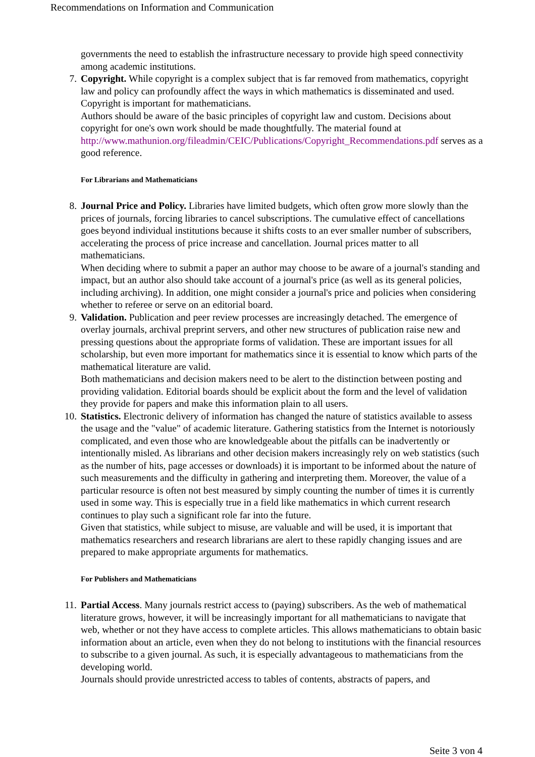Recommendations on Information and Communication
governments the need to establish the infrastructure necessary to provide high speed connectivity among academic institutions.
7. Copyright. While copyright is a complex subject that is far removed from mathematics, copyright law and policy can profoundly affect the ways in which mathematics is disseminated and used. Copyright is important for mathematicians.
Authors should be aware of the basic principles of copyright law and custom. Decisions about copyright for one's own work should be made thoughtfully. The material found at http://www.mathunion.org/fileadmin/CEIC/Publications/Copyright_Recommendations.pdf serves as a good reference.
For Librarians and Mathematicians
8. Journal Price and Policy. Libraries have limited budgets, which often grow more slowly than the prices of journals, forcing libraries to cancel subscriptions. The cumulative effect of cancellations goes beyond individual institutions because it shifts costs to an ever smaller number of subscribers, accelerating the process of price increase and cancellation. Journal prices matter to all mathematicians.
When deciding where to submit a paper an author may choose to be aware of a journal's standing and impact, but an author also should take account of a journal's price (as well as its general policies, including archiving). In addition, one might consider a journal's price and policies when considering whether to referee or serve on an editorial board.
9. Validation. Publication and peer review processes are increasingly detached. The emergence of overlay journals, archival preprint servers, and other new structures of publication raise new and pressing questions about the appropriate forms of validation. These are important issues for all scholarship, but even more important for mathematics since it is essential to know which parts of the mathematical literature are valid.
Both mathematicians and decision makers need to be alert to the distinction between posting and providing validation. Editorial boards should be explicit about the form and the level of validation they provide for papers and make this information plain to all users.
10. Statistics. Electronic delivery of information has changed the nature of statistics available to assess the usage and the "value" of academic literature. Gathering statistics from the Internet is notoriously complicated, and even those who are knowledgeable about the pitfalls can be inadvertently or intentionally misled. As librarians and other decision makers increasingly rely on web statistics (such as the number of hits, page accesses or downloads) it is important to be informed about the nature of such measurements and the difficulty in gathering and interpreting them. Moreover, the value of a particular resource is often not best measured by simply counting the number of times it is currently used in some way. This is especially true in a field like mathematics in which current research continues to play such a significant role far into the future.
Given that statistics, while subject to misuse, are valuable and will be used, it is important that mathematics researchers and research librarians are alert to these rapidly changing issues and are prepared to make appropriate arguments for mathematics.
For Publishers and Mathematicians
11. Partial Access. Many journals restrict access to (paying) subscribers. As the web of mathematical literature grows, however, it will be increasingly important for all mathematicians to navigate that web, whether or not they have access to complete articles. This allows mathematicians to obtain basic information about an article, even when they do not belong to institutions with the financial resources to subscribe to a given journal. As such, it is especially advantageous to mathematicians from the developing world.
Journals should provide unrestricted access to tables of contents, abstracts of papers, and
Seite 3 von 4